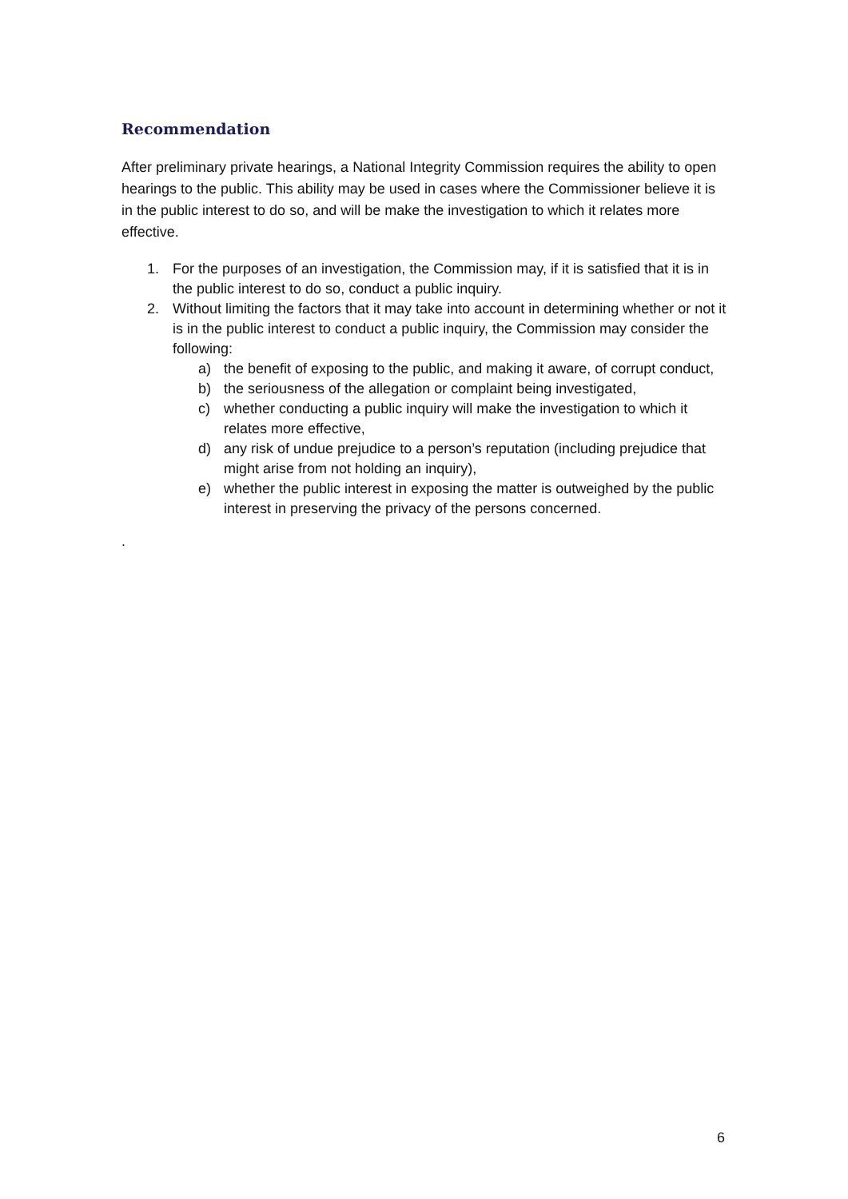Recommendation
After preliminary private hearings, a National Integrity Commission requires the ability to open hearings to the public. This ability may be used in cases where the Commissioner believe it is in the public interest to do so, and will be make the investigation to which it relates more effective.
1. For the purposes of an investigation, the Commission may, if it is satisfied that it is in the public interest to do so, conduct a public inquiry.
2. Without limiting the factors that it may take into account in determining whether or not it is in the public interest to conduct a public inquiry, the Commission may consider the following:
a) the benefit of exposing to the public, and making it aware, of corrupt conduct,
b) the seriousness of the allegation or complaint being investigated,
c) whether conducting a public inquiry will make the investigation to which it relates more effective,
d) any risk of undue prejudice to a person’s reputation (including prejudice that might arise from not holding an inquiry),
e) whether the public interest in exposing the matter is outweighed by the public interest in preserving the privacy of the persons concerned.
.
6